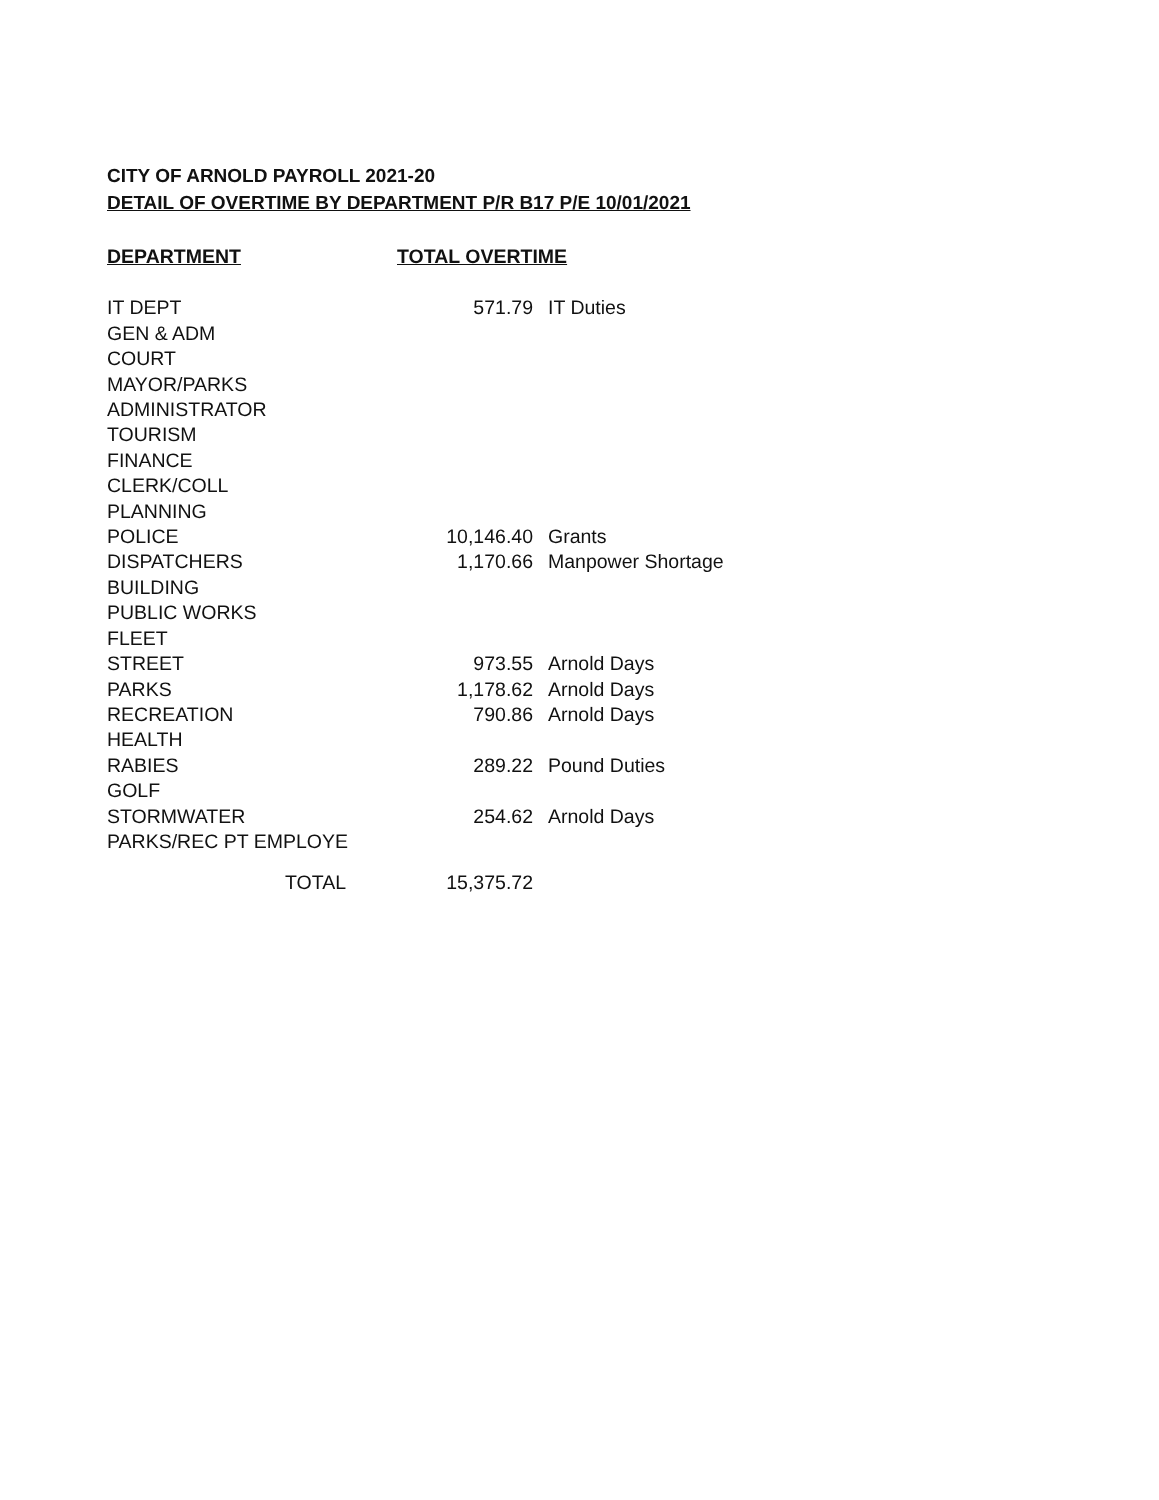CITY OF ARNOLD PAYROLL 2021-20
DETAIL OF OVERTIME BY DEPARTMENT P/R B17 P/E 10/01/2021
| DEPARTMENT | TOTAL OVERTIME | |
| --- | --- | --- |
| IT DEPT | 571.79 | IT Duties |
| GEN & ADM | | |
| COURT | | |
| MAYOR/PARKS | | |
| ADMINISTRATOR | | |
| TOURISM | | |
| FINANCE | | |
| CLERK/COLL | | |
| PLANNING | | |
| POLICE | 10,146.40 | Grants |
| DISPATCHERS | 1,170.66 | Manpower Shortage |
| BUILDING | | |
| PUBLIC WORKS | | |
| FLEET | | |
| STREET | 973.55 | Arnold Days |
| PARKS | 1,178.62 | Arnold Days |
| RECREATION | 790.86 | Arnold Days |
| HEALTH | | |
| RABIES | 289.22 | Pound Duties |
| GOLF | | |
| STORMWATER | 254.62 | Arnold Days |
| PARKS/REC PT EMPLOYE | | |
| TOTAL | 15,375.72 | |